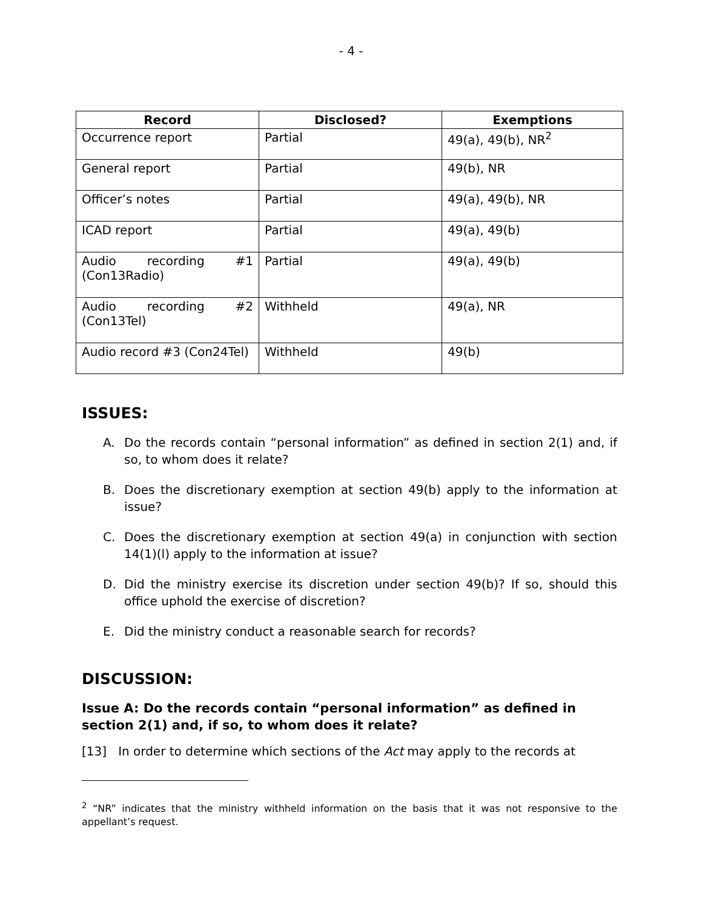- 4 -
| Record | Disclosed? | Exemptions |
| --- | --- | --- |
| Occurrence report | Partial | 49(a), 49(b), NR<sup>2</sup> |
| General report | Partial | 49(b), NR |
| Officer’s notes | Partial | 49(a), 49(b), NR |
| ICAD report | Partial | 49(a), 49(b) |
| Audio recording #1 (Con13Radio) | Partial | 49(a), 49(b) |
| Audio recording #2 (Con13Tel) | Withheld | 49(a), NR |
| Audio record #3 (Con24Tel) | Withheld | 49(b) |
ISSUES:
A. Do the records contain “personal information” as defined in section 2(1) and, if so, to whom does it relate?
B. Does the discretionary exemption at section 49(b) apply to the information at issue?
C. Does the discretionary exemption at section 49(a) in conjunction with section 14(1)(l) apply to the information at issue?
D. Did the ministry exercise its discretion under section 49(b)? If so, should this office uphold the exercise of discretion?
E. Did the ministry conduct a reasonable search for records?
DISCUSSION:
Issue A: Do the records contain “personal information” as defined in section 2(1) and, if so, to whom does it relate?
[13] In order to determine which sections of the Act may apply to the records at
<sup>2</sup> “NR” indicates that the ministry withheld information on the basis that it was not responsive to the appellant’s request.